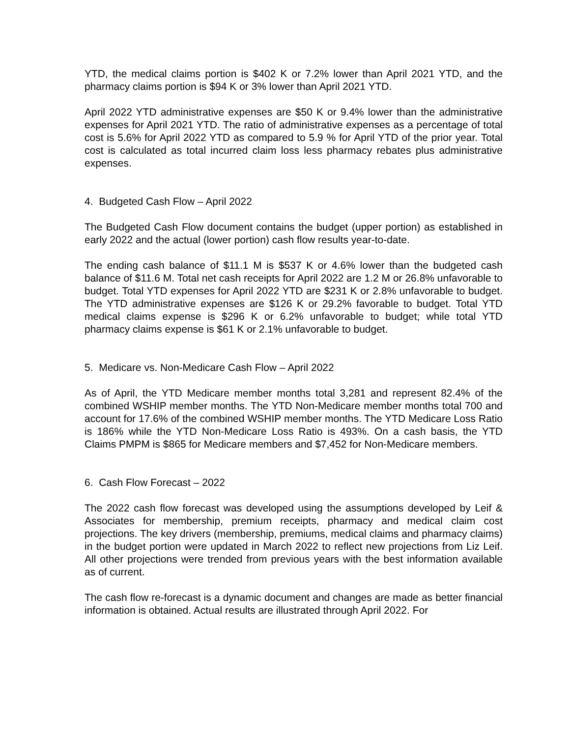YTD, the medical claims portion is $402 K or 7.2% lower than April 2021 YTD, and the pharmacy claims portion is $94 K or 3% lower than April 2021 YTD.
April 2022 YTD administrative expenses are $50 K or 9.4% lower than the administrative expenses for April 2021 YTD. The ratio of administrative expenses as a percentage of total cost is 5.6% for April 2022 YTD as compared to 5.9 % for April YTD of the prior year. Total cost is calculated as total incurred claim loss less pharmacy rebates plus administrative expenses.
4. Budgeted Cash Flow – April 2022
The Budgeted Cash Flow document contains the budget (upper portion) as established in early 2022 and the actual (lower portion) cash flow results year-to-date.
The ending cash balance of $11.1 M is $537 K or 4.6% lower than the budgeted cash balance of $11.6 M. Total net cash receipts for April 2022 are 1.2 M or 26.8% unfavorable to budget. Total YTD expenses for April 2022 YTD are $231 K or 2.8% unfavorable to budget. The YTD administrative expenses are $126 K or 29.2% favorable to budget. Total YTD medical claims expense is $296 K or 6.2% unfavorable to budget; while total YTD pharmacy claims expense is $61 K or 2.1% unfavorable to budget.
5. Medicare vs. Non-Medicare Cash Flow – April 2022
As of April, the YTD Medicare member months total 3,281 and represent 82.4% of the combined WSHIP member months. The YTD Non-Medicare member months total 700 and account for 17.6% of the combined WSHIP member months. The YTD Medicare Loss Ratio is 186% while the YTD Non-Medicare Loss Ratio is 493%. On a cash basis, the YTD Claims PMPM is $865 for Medicare members and $7,452 for Non-Medicare members.
6. Cash Flow Forecast – 2022
The 2022 cash flow forecast was developed using the assumptions developed by Leif & Associates for membership, premium receipts, pharmacy and medical claim cost projections. The key drivers (membership, premiums, medical claims and pharmacy claims) in the budget portion were updated in March 2022 to reflect new projections from Liz Leif. All other projections were trended from previous years with the best information available as of current.
The cash flow re-forecast is a dynamic document and changes are made as better financial information is obtained. Actual results are illustrated through April 2022. For